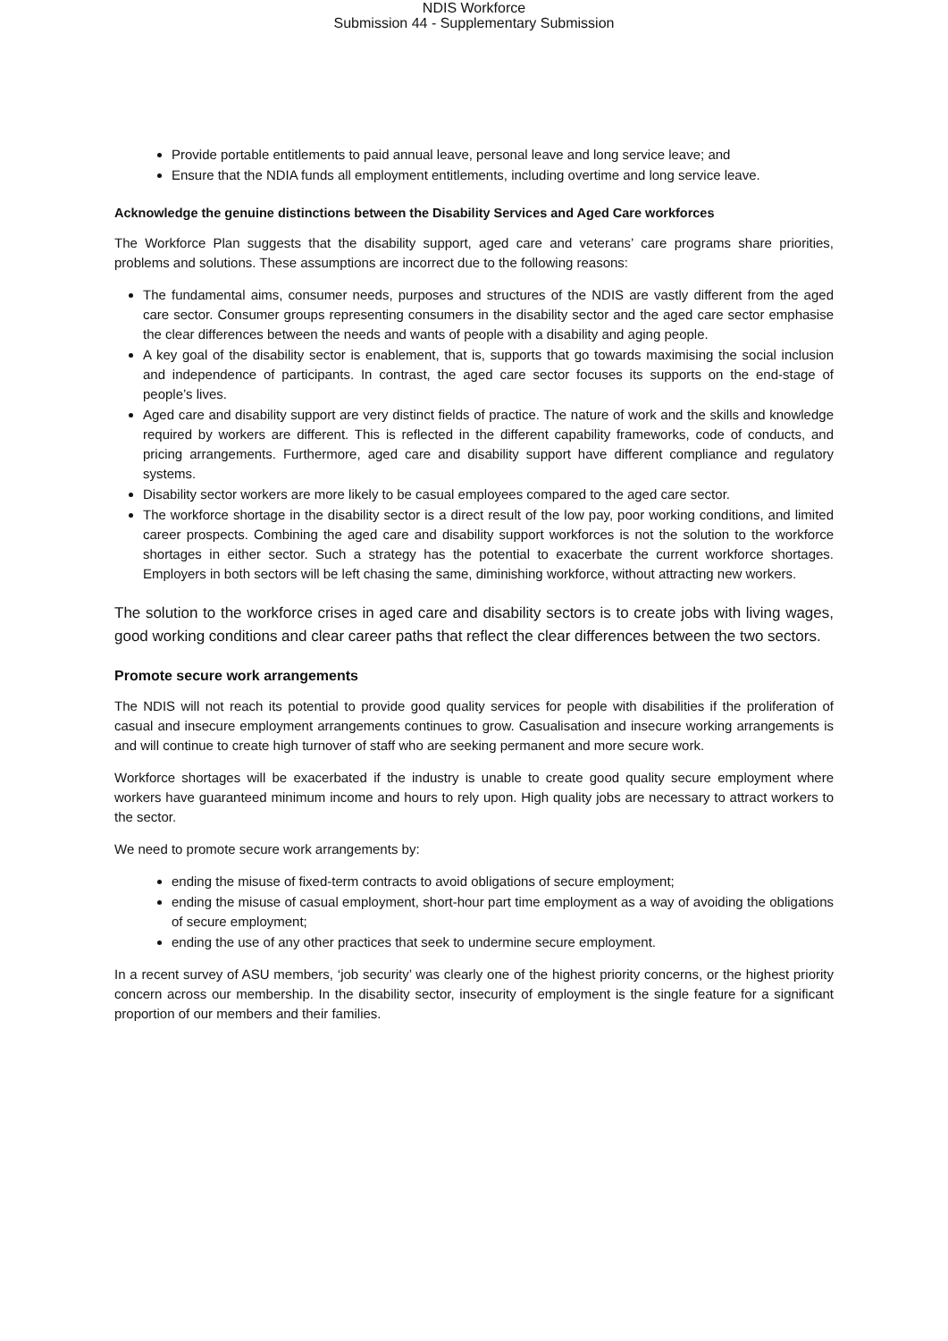NDIS Workforce
Submission 44 - Supplementary Submission
Provide portable entitlements to paid annual leave, personal leave and long service leave; and
Ensure that the NDIA funds all employment entitlements, including overtime and long service leave.
Acknowledge the genuine distinctions between the Disability Services and Aged Care workforces
The Workforce Plan suggests that the disability support, aged care and veterans’ care programs share priorities, problems and solutions. These assumptions are incorrect due to the following reasons:
The fundamental aims, consumer needs, purposes and structures of the NDIS are vastly different from the aged care sector. Consumer groups representing consumers in the disability sector and the aged care sector emphasise the clear differences between the needs and wants of people with a disability and aging people.
A key goal of the disability sector is enablement, that is, supports that go towards maximising the social inclusion and independence of participants. In contrast, the aged care sector focuses its supports on the end-stage of people’s lives.
Aged care and disability support are very distinct fields of practice. The nature of work and the skills and knowledge required by workers are different. This is reflected in the different capability frameworks, code of conducts, and pricing arrangements. Furthermore, aged care and disability support have different compliance and regulatory systems.
Disability sector workers are more likely to be casual employees compared to the aged care sector.
The workforce shortage in the disability sector is a direct result of the low pay, poor working conditions, and limited career prospects. Combining the aged care and disability support workforces is not the solution to the workforce shortages in either sector. Such a strategy has the potential to exacerbate the current workforce shortages. Employers in both sectors will be left chasing the same, diminishing workforce, without attracting new workers.
The solution to the workforce crises in aged care and disability sectors is to create jobs with living wages, good working conditions and clear career paths that reflect the clear differences between the two sectors.
Promote secure work arrangements
The NDIS will not reach its potential to provide good quality services for people with disabilities if the proliferation of casual and insecure employment arrangements continues to grow. Casualisation and insecure working arrangements is and will continue to create high turnover of staff who are seeking permanent and more secure work.
Workforce shortages will be exacerbated if the industry is unable to create good quality secure employment where workers have guaranteed minimum income and hours to rely upon. High quality jobs are necessary to attract workers to the sector.
We need to promote secure work arrangements by:
ending the misuse of fixed-term contracts to avoid obligations of secure employment;
ending the misuse of casual employment, short-hour part time employment as a way of avoiding the obligations of secure employment;
ending the use of any other practices that seek to undermine secure employment.
In a recent survey of ASU members, ‘job security’ was clearly one of the highest priority concerns, or the highest priority concern across our membership. In the disability sector, insecurity of employment is the single feature for a significant proportion of our members and their families.